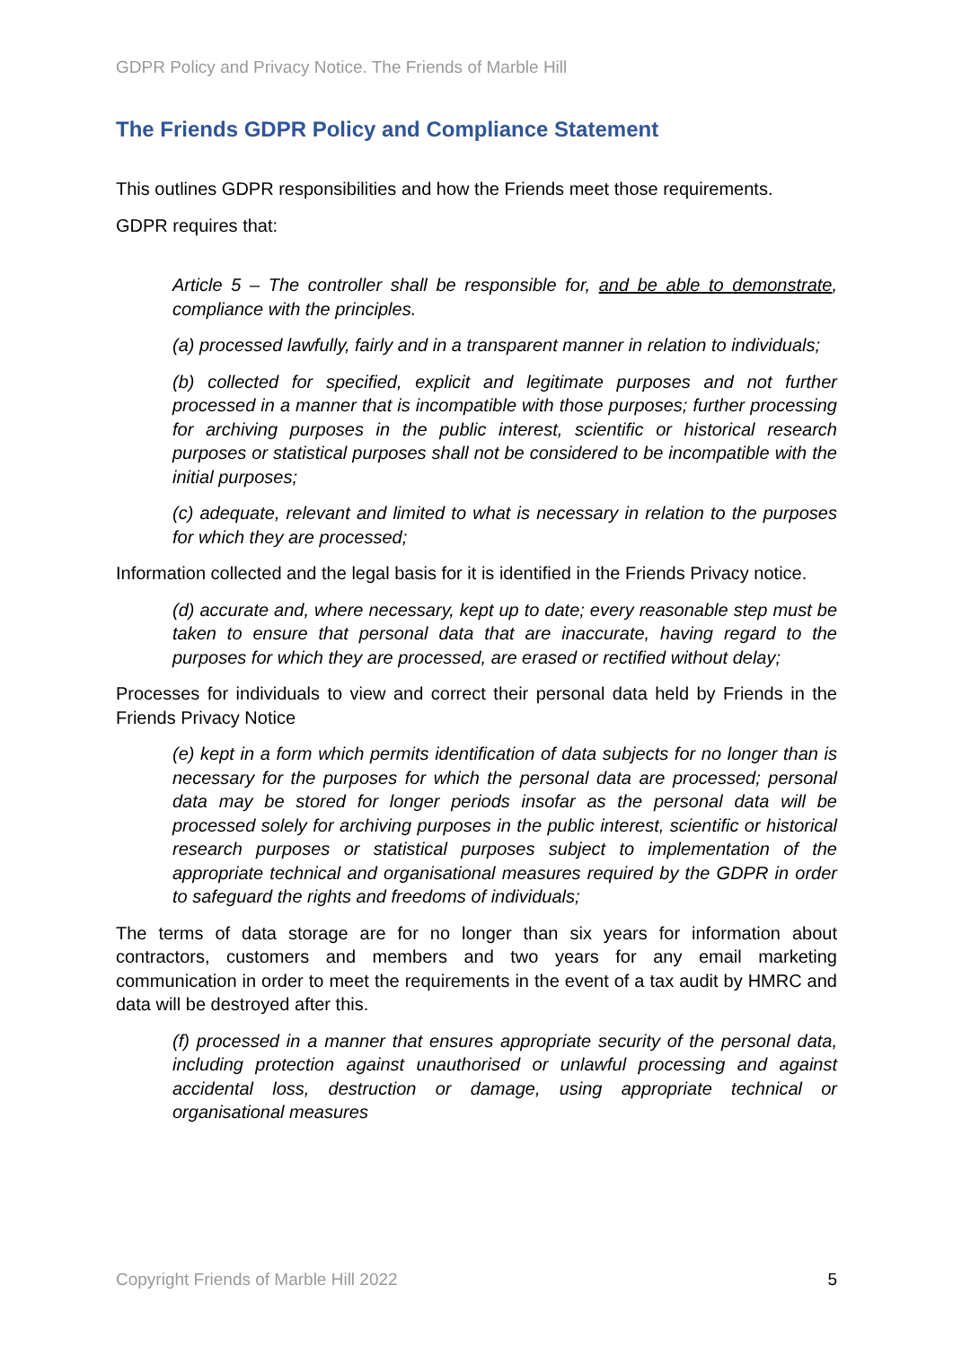GDPR Policy and Privacy Notice. The Friends of Marble Hill
The Friends GDPR Policy and Compliance Statement
This outlines GDPR responsibilities and how the Friends meet those requirements.
GDPR requires that:
Article 5 – The controller shall be responsible for, and be able to demonstrate, compliance with the principles.
(a) processed lawfully, fairly and in a transparent manner in relation to individuals;
(b) collected for specified, explicit and legitimate purposes and not further processed in a manner that is incompatible with those purposes; further processing for archiving purposes in the public interest, scientific or historical research purposes or statistical purposes shall not be considered to be incompatible with the initial purposes;
(c) adequate, relevant and limited to what is necessary in relation to the purposes for which they are processed;
Information collected and the legal basis for it is identified in the Friends Privacy notice.
(d) accurate and, where necessary, kept up to date; every reasonable step must be taken to ensure that personal data that are inaccurate, having regard to the purposes for which they are processed, are erased or rectified without delay;
Processes for individuals to view and correct their personal data held by Friends in the Friends Privacy Notice
(e) kept in a form which permits identification of data subjects for no longer than is necessary for the purposes for which the personal data are processed; personal data may be stored for longer periods insofar as the personal data will be processed solely for archiving purposes in the public interest, scientific or historical research purposes or statistical purposes subject to implementation of the appropriate technical and organisational measures required by the GDPR in order to safeguard the rights and freedoms of individuals;
The terms of data storage are for no longer than six years for information about contractors, customers and members and two years for any email marketing communication in order to meet the requirements in the event of a tax audit by HMRC and data will be destroyed after this.
(f) processed in a manner that ensures appropriate security of the personal data, including protection against unauthorised or unlawful processing and against accidental loss, destruction or damage, using appropriate technical or organisational measures
Copyright Friends of Marble Hill 2022 5